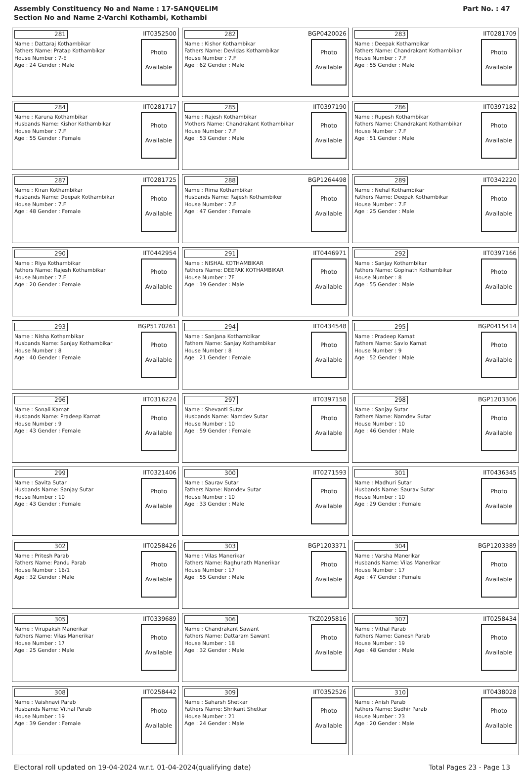Assembly Constituency No and Name : 17-SANQUELIM
Section No and Name 2-Varchi Kothambi, Kothambi
Part No. : 47
| 281 IIT0352500 Name : Dattaraj Kothambikar Fathers Name: Pratap Kothambikar House Number : 7-E Age : 24 Gender : Male Photo Available | 282 BGP0420026 Name : Kishor Kothambikar Fathers Name: Devidas Kothambikar House Number : 7.F Age : 62 Gender : Male Photo Available | 283 IIT0281709 Name : Deepak Kothambikar Fathers Name: Chandrakant Kothambikar House Number : 7.F Age : 55 Gender : Male Photo Available |
| 284 IIT0281717 Name : Karuna Kothambikar Husbands Name: Kishor Kothambikar House Number : 7.F Age : 55 Gender : Female Photo Available | 285 IIT0397190 Name : Rajesh Kothambikar Mothers Name: Chandrakant Kothambikar House Number : 7.F Age : 53 Gender : Male Photo Available | 286 IIT0397182 Name : Rupesh Kothambikar Fathers Name: Chandrakant Kothambikar House Number : 7.F Age : 51 Gender : Male Photo Available |
| 287 IIT0281725 Name : Kiran Kothambikar Husbands Name: Deepak Kothambikar House Number : 7.F Age : 48 Gender : Female Photo Available | 288 BGP1264498 Name : Rima Kothambikar Husbands Name: Rajesh Kothambiker House Number : 7.F Age : 47 Gender : Female Photo Available | 289 IIT0342220 Name : Nehal Kothambikar Fathers Name: Deepak Kothambikar House Number : 7.F Age : 25 Gender : Male Photo Available |
| 290 IIT0442954 Name : Riya Kothambikar Fathers Name: Rajesh Kothambikar House Number : 7.F Age : 20 Gender : Female Photo Available | 291 IIT0446971 Name : NISHAL KOTHAMBIKAR Fathers Name: DEEPAK KOTHAMBIKAR House Number : 7F Age : 19 Gender : Male Photo Available | 292 IIT0397166 Name : Sanjay Kothambikar Fathers Name: Gopinath Kothambikar House Number : 8 Age : 55 Gender : Male Photo Available |
| 293 BGP5170261 Name : Nisha Kothambikar Husbands Name: Sanjay Kothambikar House Number : 8 Age : 40 Gender : Female Photo Available | 294 IIT0434548 Name : Sanjana Kothambikar Fathers Name: Sanjay Kothambikar House Number : 8 Age : 21 Gender : Female Photo Available | 295 BGP0415414 Name : Pradeep Kamat Fathers Name: Savlo Kamat House Number : 9 Age : 52 Gender : Male Photo Available |
| 296 IIT0316224 Name : Sonali Kamat Husbands Name: Pradeep Kamat House Number : 9 Age : 43 Gender : Female Photo Available | 297 IIT0397158 Name : Shevanti Sutar Husbands Name: Namdev Sutar House Number : 10 Age : 59 Gender : Female Photo Available | 298 BGP1203306 Name : Sanjay Sutar Fathers Name: Namdev Sutar House Number : 10 Age : 46 Gender : Male Photo Available |
| 299 IIT0321406 Name : Savita Sutar Husbands Name: Sanjay Sutar House Number : 10 Age : 43 Gender : Female Photo Available | 300 IIT0271593 Name : Saurav Sutar Fathers Name: Namdev Sutar House Number : 10 Age : 33 Gender : Male Photo Available | 301 IIT0436345 Name : Madhuri Sutar Husbands Name: Saurav Sutar House Number : 10 Age : 29 Gender : Female Photo Available |
| 302 IIT0258426 Name : Pritesh Parab Fathers Name: Pandu Parab House Number : 16/1 Age : 32 Gender : Male Photo Available | 303 BGP1203371 Name : Vilas Manerikar Fathers Name: Raghunath Manerikar House Number : 17 Age : 55 Gender : Male Photo Available | 304 BGP1203389 Name : Varsha Manerikar Husbands Name: Vilas Manerikar House Number : 17 Age : 47 Gender : Female Photo Available |
| 305 IIT0339689 Name : Virupaksh Manerikar Fathers Name: Vilas Manerikar House Number : 17 Age : 25 Gender : Male Photo Available | 306 TKZ0295816 Name : Chandrakant Sawant Fathers Name: Dattaram Sawant House Number : 18 Age : 32 Gender : Male Photo Available | 307 IIT0258434 Name : Vithal Parab Fathers Name: Ganesh Parab House Number : 19 Age : 48 Gender : Male Photo Available |
| 308 IIT0258442 Name : Vaishnavi Parab Husbands Name: Vithal Parab House Number : 19 Age : 39 Gender : Female Photo Available | 309 IIT0352526 Name : Saharsh Shetkar Fathers Name: Shrikant Shetkar House Number : 21 Age : 24 Gender : Male Photo Available | 310 IIT0438028 Name : Anish Parab Fathers Name: Sudhir Parab House Number : 23 Age : 20 Gender : Male Photo Available |
Electoral roll updated on 19-04-2024 w.r.t. 01-04-2024(qualifying date) Total Pages 23 - Page 13